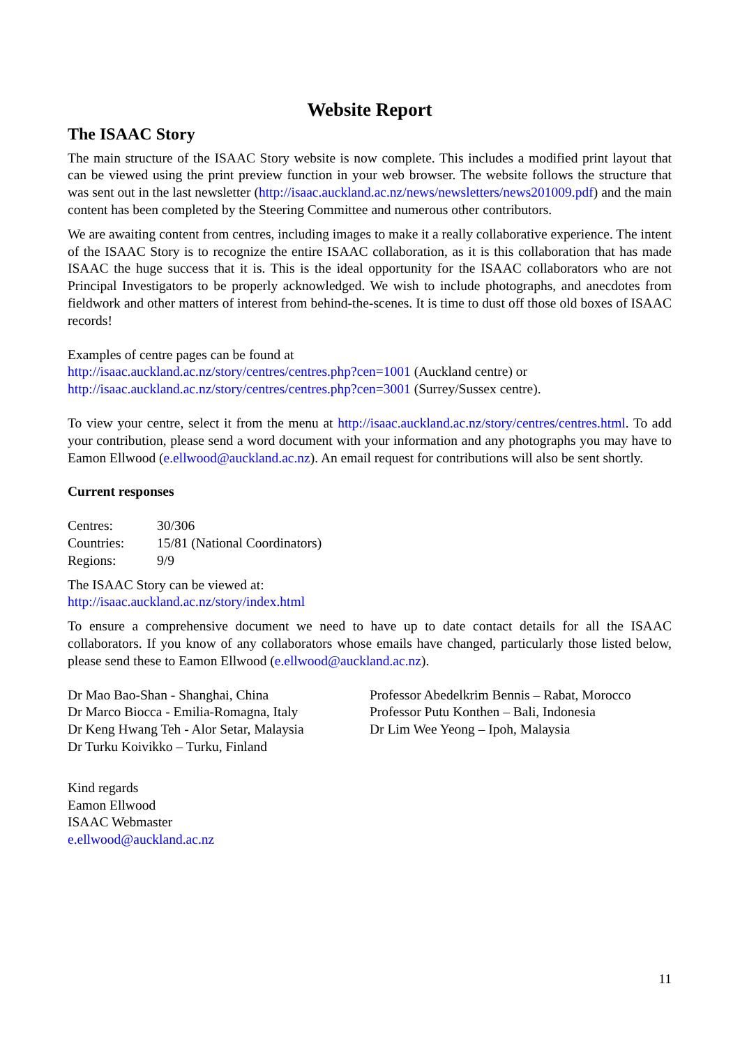Website Report
The ISAAC Story
The main structure of the ISAAC Story website is now complete. This includes a modified print layout that can be viewed using the print preview function in your web browser. The website follows the structure that was sent out in the last newsletter (http://isaac.auckland.ac.nz/news/newsletters/news201009.pdf) and the main content has been completed by the Steering Committee and numerous other contributors.
We are awaiting content from centres, including images to make it a really collaborative experience. The intent of the ISAAC Story is to recognize the entire ISAAC collaboration, as it is this collaboration that has made ISAAC the huge success that it is. This is the ideal opportunity for the ISAAC collaborators who are not Principal Investigators to be properly acknowledged. We wish to include photographs, and anecdotes from fieldwork and other matters of interest from behind-the-scenes. It is time to dust off those old boxes of ISAAC records!
Examples of centre pages can be found at
http://isaac.auckland.ac.nz/story/centres/centres.php?cen=1001 (Auckland centre) or
http://isaac.auckland.ac.nz/story/centres/centres.php?cen=3001 (Surrey/Sussex centre).
To view your centre, select it from the menu at http://isaac.auckland.ac.nz/story/centres/centres.html. To add your contribution, please send a word document with your information and any photographs you may have to Eamon Ellwood (e.ellwood@auckland.ac.nz). An email request for contributions will also be sent shortly.
Current responses
| Centres: | 30/306 |
| Countries: | 15/81 (National Coordinators) |
| Regions: | 9/9 |
The ISAAC Story can be viewed at:
http://isaac.auckland.ac.nz/story/index.html
To ensure a comprehensive document we need to have up to date contact details for all the ISAAC collaborators. If you know of any collaborators whose emails have changed, particularly those listed below, please send these to Eamon Ellwood (e.ellwood@auckland.ac.nz).
Dr Mao Bao-Shan - Shanghai, China
Dr Marco Biocca - Emilia-Romagna, Italy
Dr Keng Hwang Teh - Alor Setar, Malaysia
Dr Turku Koivikko – Turku, Finland
Professor Abedelkrim Bennis – Rabat, Morocco
Professor Putu Konthen – Bali, Indonesia
Dr Lim Wee Yeong – Ipoh, Malaysia
Kind regards
Eamon Ellwood
ISAAC Webmaster
e.ellwood@auckland.ac.nz
11